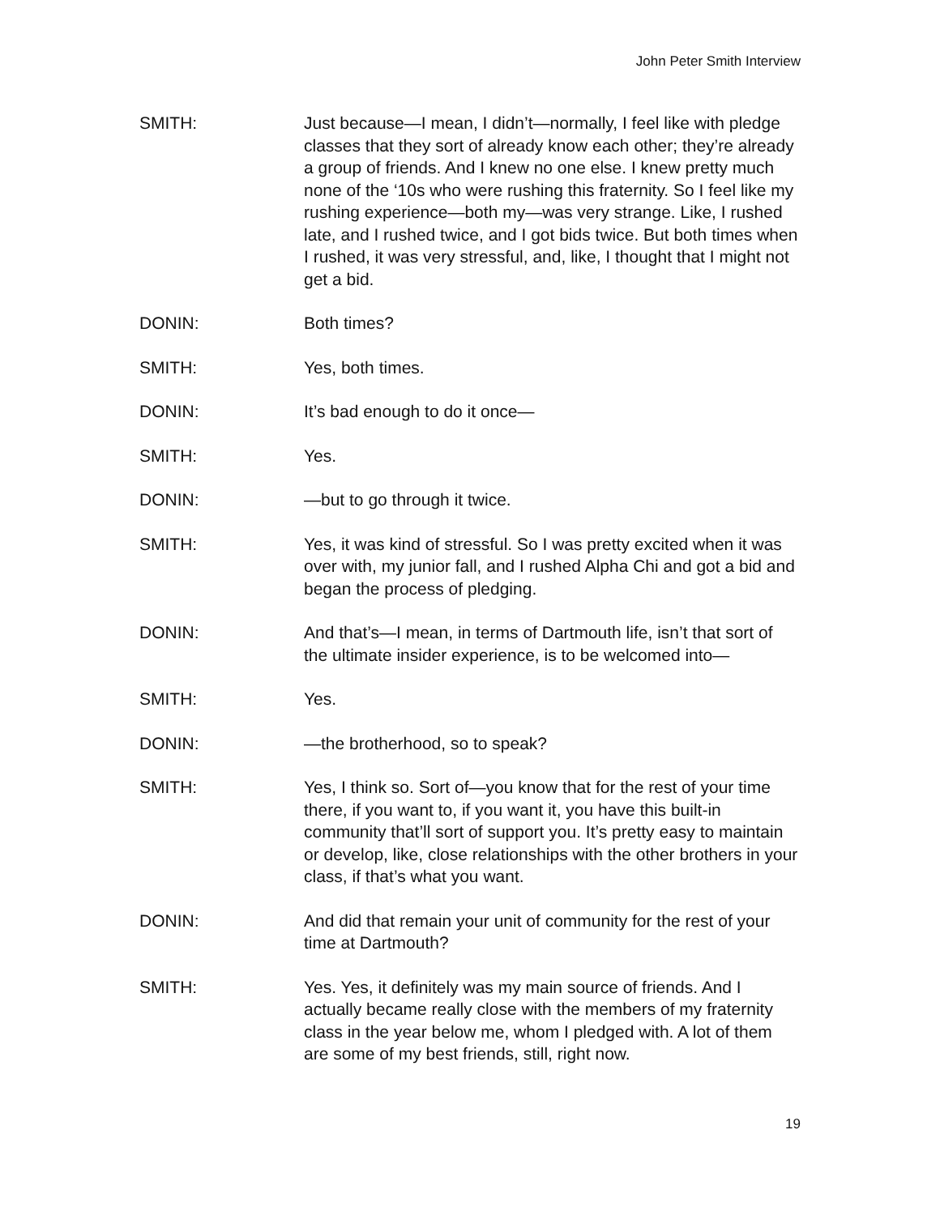John Peter Smith Interview
SMITH: Just because—I mean, I didn’t—normally, I feel like with pledge classes that they sort of already know each other; they’re already a group of friends. And I knew no one else. I knew pretty much none of the ‘10s who were rushing this fraternity. So I feel like my rushing experience—both my—was very strange. Like, I rushed late, and I rushed twice, and I got bids twice. But both times when I rushed, it was very stressful, and, like, I thought that I might not get a bid.
DONIN: Both times?
SMITH: Yes, both times.
DONIN: It’s bad enough to do it once—
SMITH: Yes.
DONIN: —but to go through it twice.
SMITH: Yes, it was kind of stressful. So I was pretty excited when it was over with, my junior fall, and I rushed Alpha Chi and got a bid and began the process of pledging.
DONIN: And that’s—I mean, in terms of Dartmouth life, isn’t that sort of the ultimate insider experience, is to be welcomed into—
SMITH: Yes.
DONIN: —the brotherhood, so to speak?
SMITH: Yes, I think so. Sort of—you know that for the rest of your time there, if you want to, if you want it, you have this built-in community that’ll sort of support you. It’s pretty easy to maintain or develop, like, close relationships with the other brothers in your class, if that’s what you want.
DONIN: And did that remain your unit of community for the rest of your time at Dartmouth?
SMITH: Yes. Yes, it definitely was my main source of friends. And I actually became really close with the members of my fraternity class in the year below me, whom I pledged with. A lot of them are some of my best friends, still, right now.
19